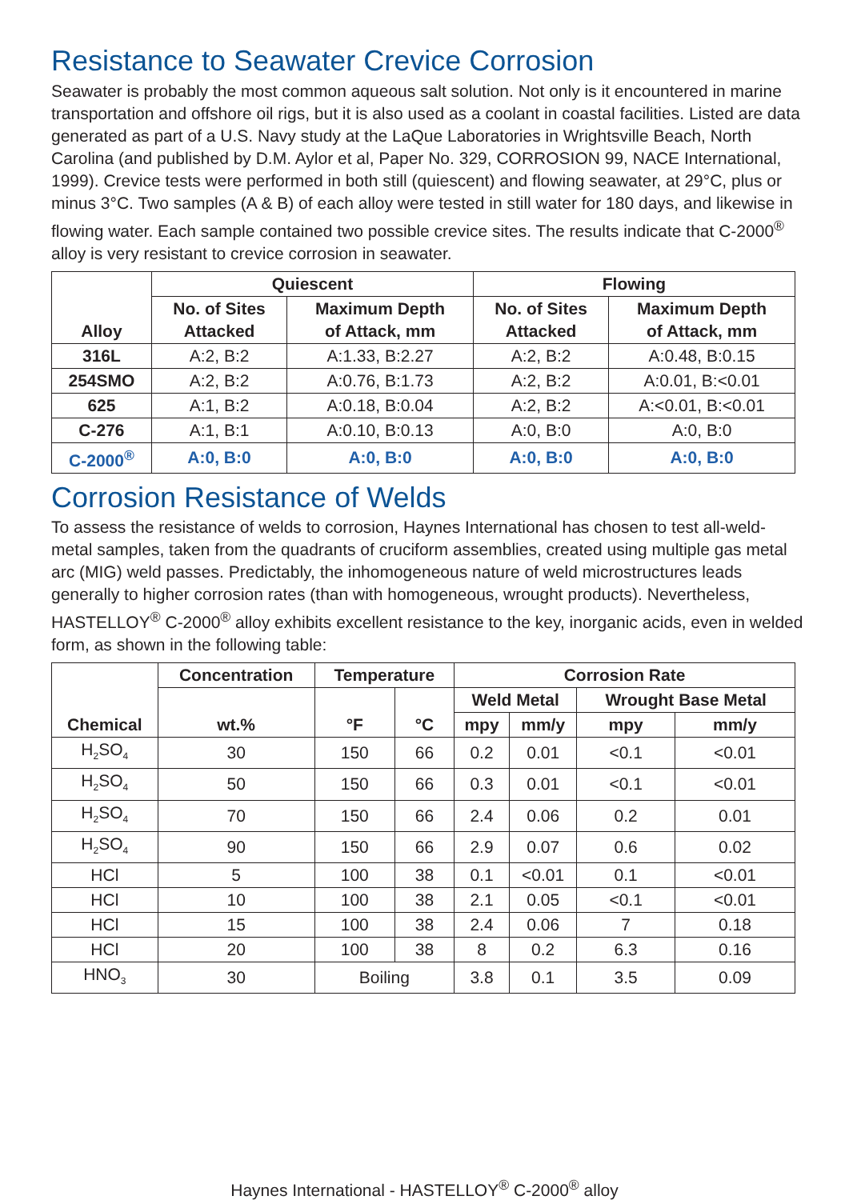Resistance to Seawater Crevice Corrosion
Seawater is probably the most common aqueous salt solution. Not only is it encountered in marine transportation and offshore oil rigs, but it is also used as a coolant in coastal facilities. Listed are data generated as part of a U.S. Navy study at the LaQue Laboratories in Wrightsville Beach, North Carolina (and published by D.M. Aylor et al, Paper No. 329, CORROSION 99, NACE International, 1999). Crevice tests were performed in both still (quiescent) and flowing seawater, at 29°C, plus or minus 3°C. Two samples (A & B) of each alloy were tested in still water for 180 days, and likewise in flowing water. Each sample contained two possible crevice sites. The results indicate that C-2000<sup>®</sup> alloy is very resistant to crevice corrosion in seawater.
| Alloy | Quiescent | | Flowing | |
| --- | --- | --- | --- | --- |
| | No. of Sites Attacked | Maximum Depth of Attack, mm | No. of Sites Attacked | Maximum Depth of Attack, mm |
| 316L | A:2, B:2 | A:1.33, B:2.27 | A:2, B:2 | A:0.48, B:0.15 |
| 254SMO | A:2, B:2 | A:0.76, B:1.73 | A:2, B:2 | A:0.01, B:<0.01 |
| 625 | A:1, B:2 | A:0.18, B:0.04 | A:2, B:2 | A:<0.01, B:<0.01 |
| C-276 | A:1, B:1 | A:0.10, B:0.13 | A:0, B:0 | A:0, B:0 |
| C-2000<sup>®</sup> | A:0, B:0 | A:0, B:0 | A:0, B:0 | A:0, B:0 |
Corrosion Resistance of Welds
To assess the resistance of welds to corrosion, Haynes International has chosen to test all-weld-metal samples, taken from the quadrants of cruciform assemblies, created using multiple gas metal arc (MIG) weld passes. Predictably, the inhomogeneous nature of weld microstructures leads generally to higher corrosion rates (than with homogeneous, wrought products). Nevertheless, HASTELLOY<sup>®</sup> C-2000<sup>®</sup> alloy exhibits excellent resistance to the key, inorganic acids, even in welded form, as shown in the following table:
| Chemical | Concentration | Temperature | | Corrosion Rate | | | |
| --- | --- | --- | --- | --- | --- | --- | --- |
| | wt.% | °F | °C | Weld Metal | | Wrought Base Metal | |
| | | | | mpy | mm/y | mpy | mm/y |
| H<sub>2</sub>SO<sub>4</sub> | 30 | 150 | 66 | 0.2 | 0.01 | <0.1 | <0.01 |
| H<sub>2</sub>SO<sub>4</sub> | 50 | 150 | 66 | 0.3 | 0.01 | <0.1 | <0.01 |
| H<sub>2</sub>SO<sub>4</sub> | 70 | 150 | 66 | 2.4 | 0.06 | 0.2 | 0.01 |
| H<sub>2</sub>SO<sub>4</sub> | 90 | 150 | 66 | 2.9 | 0.07 | 0.6 | 0.02 |
| HCl | 5 | 100 | 38 | 0.1 | <0.01 | 0.1 | <0.01 |
| HCl | 10 | 100 | 38 | 2.1 | 0.05 | <0.1 | <0.01 |
| HCl | 15 | 100 | 38 | 2.4 | 0.06 | 7 | 0.18 |
| HCl | 20 | 100 | 38 | 8 | 0.2 | 6.3 | 0.16 |
| HNO<sub>3</sub> | 30 | Boiling | | 3.8 | 0.1 | 3.5 | 0.09 |
Haynes International - HASTELLOY<sup>®</sup> C-2000<sup>®</sup> alloy